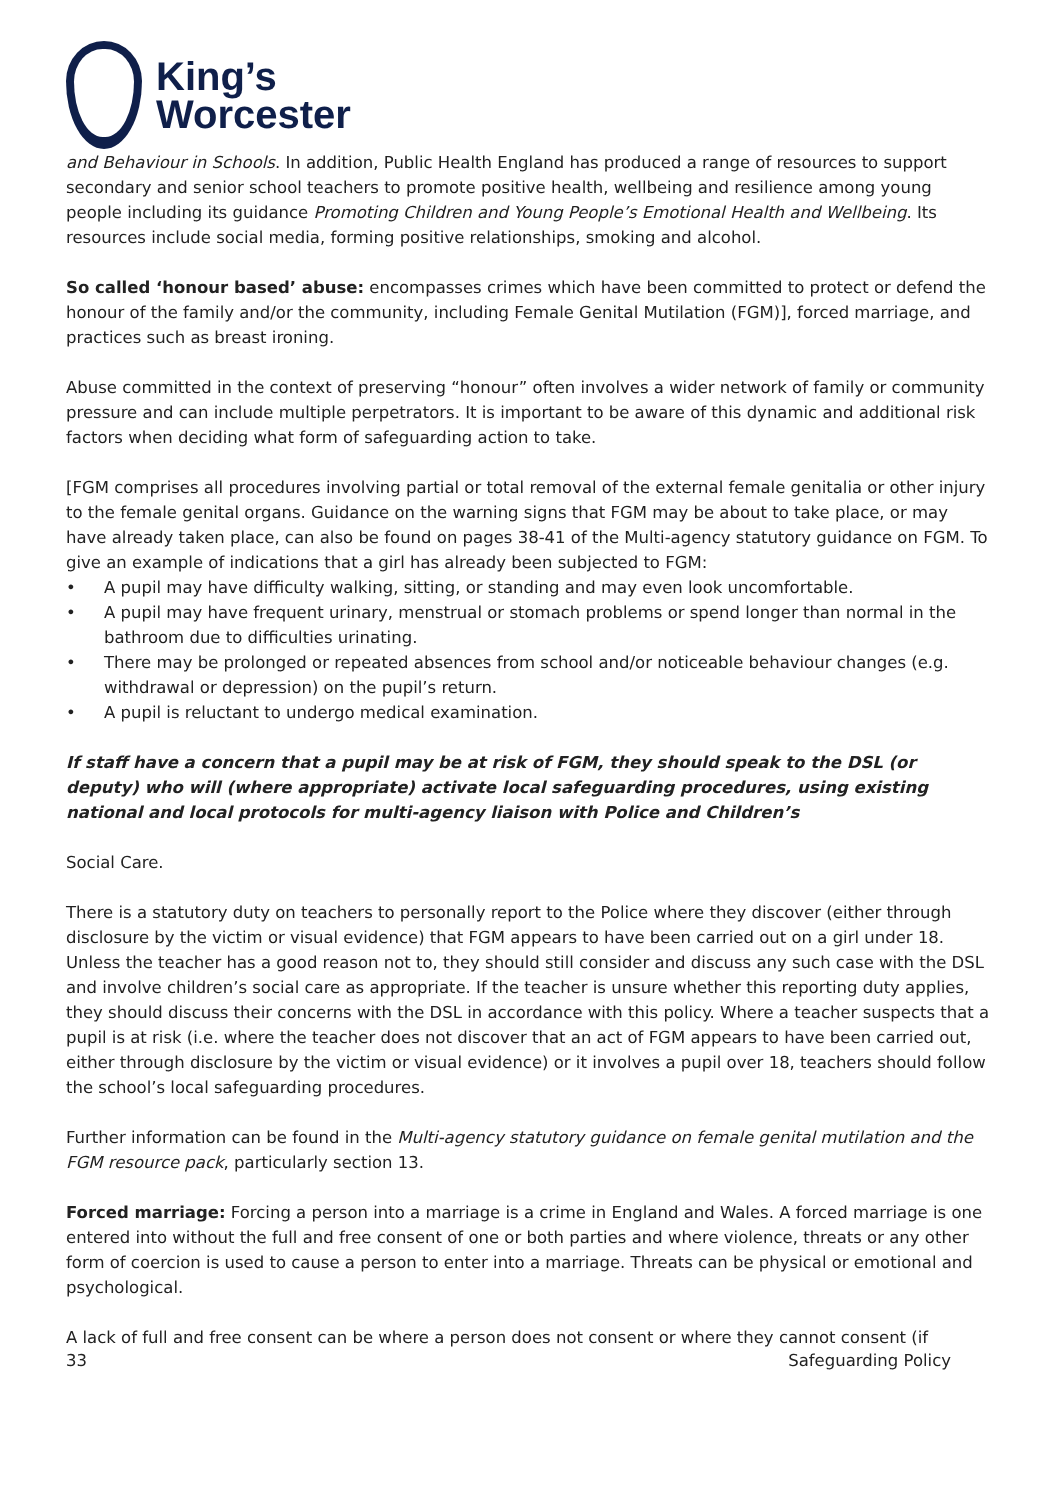King’s
Worcester
and Behaviour in Schools. In addition, Public Health England has produced a range of resources to support secondary and senior school teachers to promote positive health, wellbeing and resilience among young people including its guidance Promoting Children and Young People’s Emotional Health and Wellbeing. Its resources include social media, forming positive relationships, smoking and alcohol.
So called ‘honour based’ abuse: encompasses crimes which have been committed to protect or defend the honour of the family and/or the community, including Female Genital Mutilation (FGM)], forced marriage, and practices such as breast ironing.
Abuse committed in the context of preserving “honour” often involves a wider network of family or community pressure and can include multiple perpetrators. It is important to be aware of this dynamic and additional risk factors when deciding what form of safeguarding action to take.
[FGM comprises all procedures involving partial or total removal of the external female genitalia or other injury to the female genital organs. Guidance on the warning signs that FGM may be about to take place, or may have already taken place, can also be found on pages 38-41 of the Multi-agency statutory guidance on FGM. To give an example of indications that a girl has already been subjected to FGM:
• A pupil may have difficulty walking, sitting, or standing and may even look uncomfortable.
• A pupil may have frequent urinary, menstrual or stomach problems or spend longer than normal in the bathroom due to difficulties urinating.
• There may be prolonged or repeated absences from school and/or noticeable behaviour changes (e.g. withdrawal or depression) on the pupil’s return.
• A pupil is reluctant to undergo medical examination.
If staff have a concern that a pupil may be at risk of FGM, they should speak to the DSL (or deputy) who will (where appropriate) activate local safeguarding procedures, using existing national and local protocols for multi-agency liaison with Police and Children’s
Social Care.
There is a statutory duty on teachers to personally report to the Police where they discover (either through disclosure by the victim or visual evidence) that FGM appears to have been carried out on a girl under 18. Unless the teacher has a good reason not to, they should still consider and discuss any such case with the DSL and involve children’s social care as appropriate. If the teacher is unsure whether this reporting duty applies, they should discuss their concerns with the DSL in accordance with this policy. Where a teacher suspects that a pupil is at risk (i.e. where the teacher does not discover that an act of FGM appears to have been carried out, either through disclosure by the victim or visual evidence) or it involves a pupil over 18, teachers should follow the school’s local safeguarding procedures.
Further information can be found in the Multi-agency statutory guidance on female genital mutilation and the FGM resource pack, particularly section 13.
Forced marriage: Forcing a person into a marriage is a crime in England and Wales. A forced marriage is one entered into without the full and free consent of one or both parties and where violence, threats or any other form of coercion is used to cause a person to enter into a marriage. Threats can be physical or emotional and psychological.
A lack of full and free consent can be where a person does not consent or where they cannot consent (if
33 Safeguarding Policy